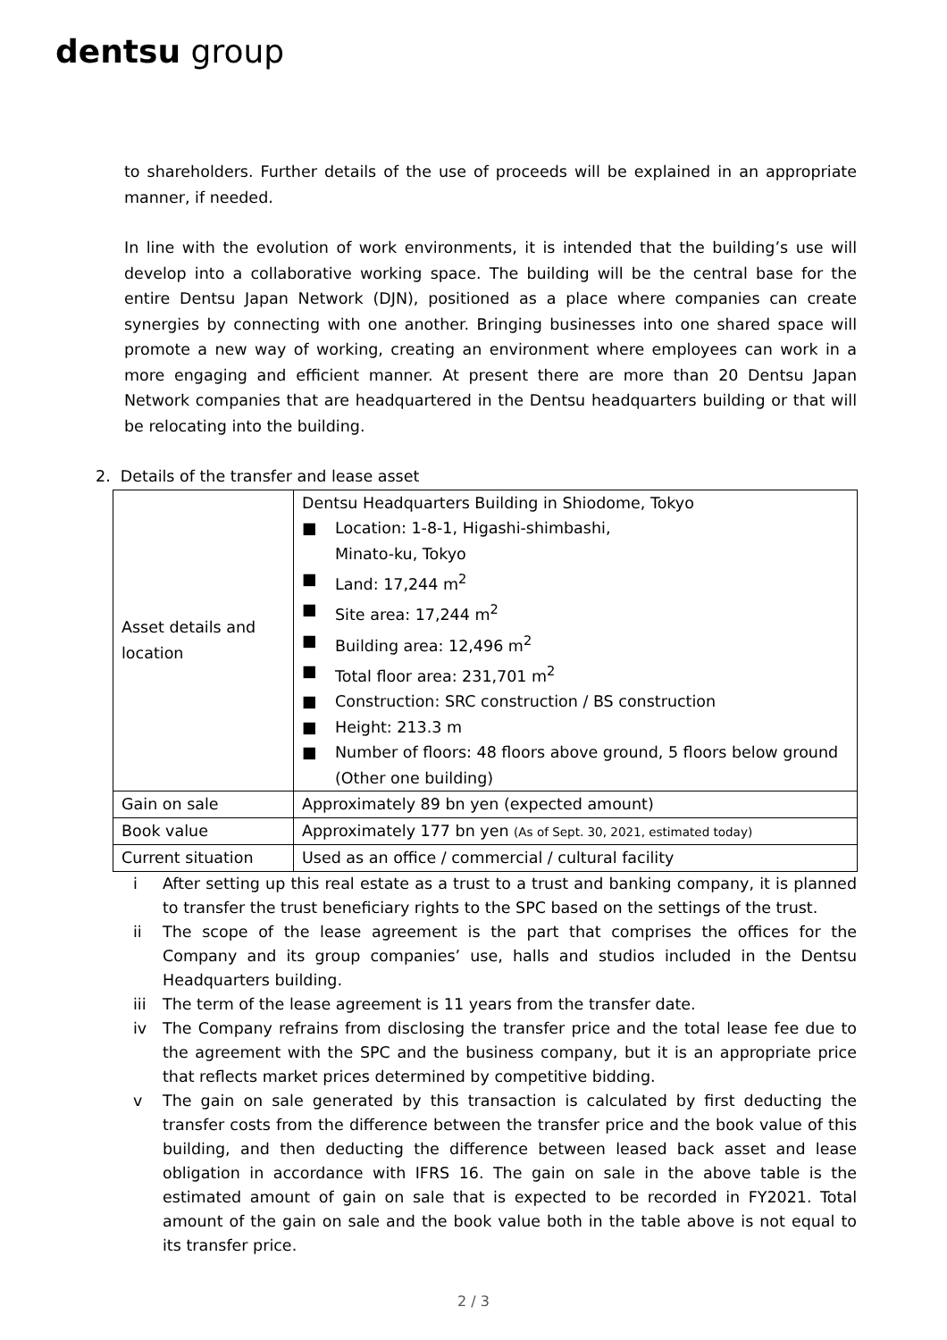dentsu group
to shareholders. Further details of the use of proceeds will be explained in an appropriate manner, if needed.
In line with the evolution of work environments, it is intended that the building’s use will develop into a collaborative working space. The building will be the central base for the entire Dentsu Japan Network (DJN), positioned as a place where companies can create synergies by connecting with one another. Bringing businesses into one shared space will promote a new way of working, creating an environment where employees can work in a more engaging and efficient manner. At present there are more than 20 Dentsu Japan Network companies that are headquartered in the Dentsu headquarters building or that will be relocating into the building.
2. Details of the transfer and lease asset
| Asset details and location | Dentsu Headquarters Building in Shiodome, Tokyo ■ Location: 1-8-1, Higashi-shimbashi, Minato-ku, Tokyo ■ Land: 17,244 m<sup>2</sup> ■ Site area: 17,244 m<sup>2</sup> ■ Building area: 12,496 m<sup>2</sup> ■ Total floor area: 231,701 m<sup>2</sup> ■ Construction: SRC construction / BS construction ■ Height: 213.3 m ■ Number of floors: 48 floors above ground, 5 floors below ground (Other one building) |
| Gain on sale | Approximately 89 bn yen (expected amount) |
| Book value | Approximately 177 bn yen (As of Sept. 30, 2021, estimated today) |
| Current situation | Used as an office / commercial / cultural facility |
i After setting up this real estate as a trust to a trust and banking company, it is planned to transfer the trust beneficiary rights to the SPC based on the settings of the trust.
ii The scope of the lease agreement is the part that comprises the offices for the Company and its group companies’ use, halls and studios included in the Dentsu Headquarters building.
iii The term of the lease agreement is 11 years from the transfer date.
iv The Company refrains from disclosing the transfer price and the total lease fee due to the agreement with the SPC and the business company, but it is an appropriate price that reflects market prices determined by competitive bidding.
v The gain on sale generated by this transaction is calculated by first deducting the transfer costs from the difference between the transfer price and the book value of this building, and then deducting the difference between leased back asset and lease obligation in accordance with IFRS 16. The gain on sale in the above table is the estimated amount of gain on sale that is expected to be recorded in FY2021. Total amount of the gain on sale and the book value both in the table above is not equal to its transfer price.
2 / 3